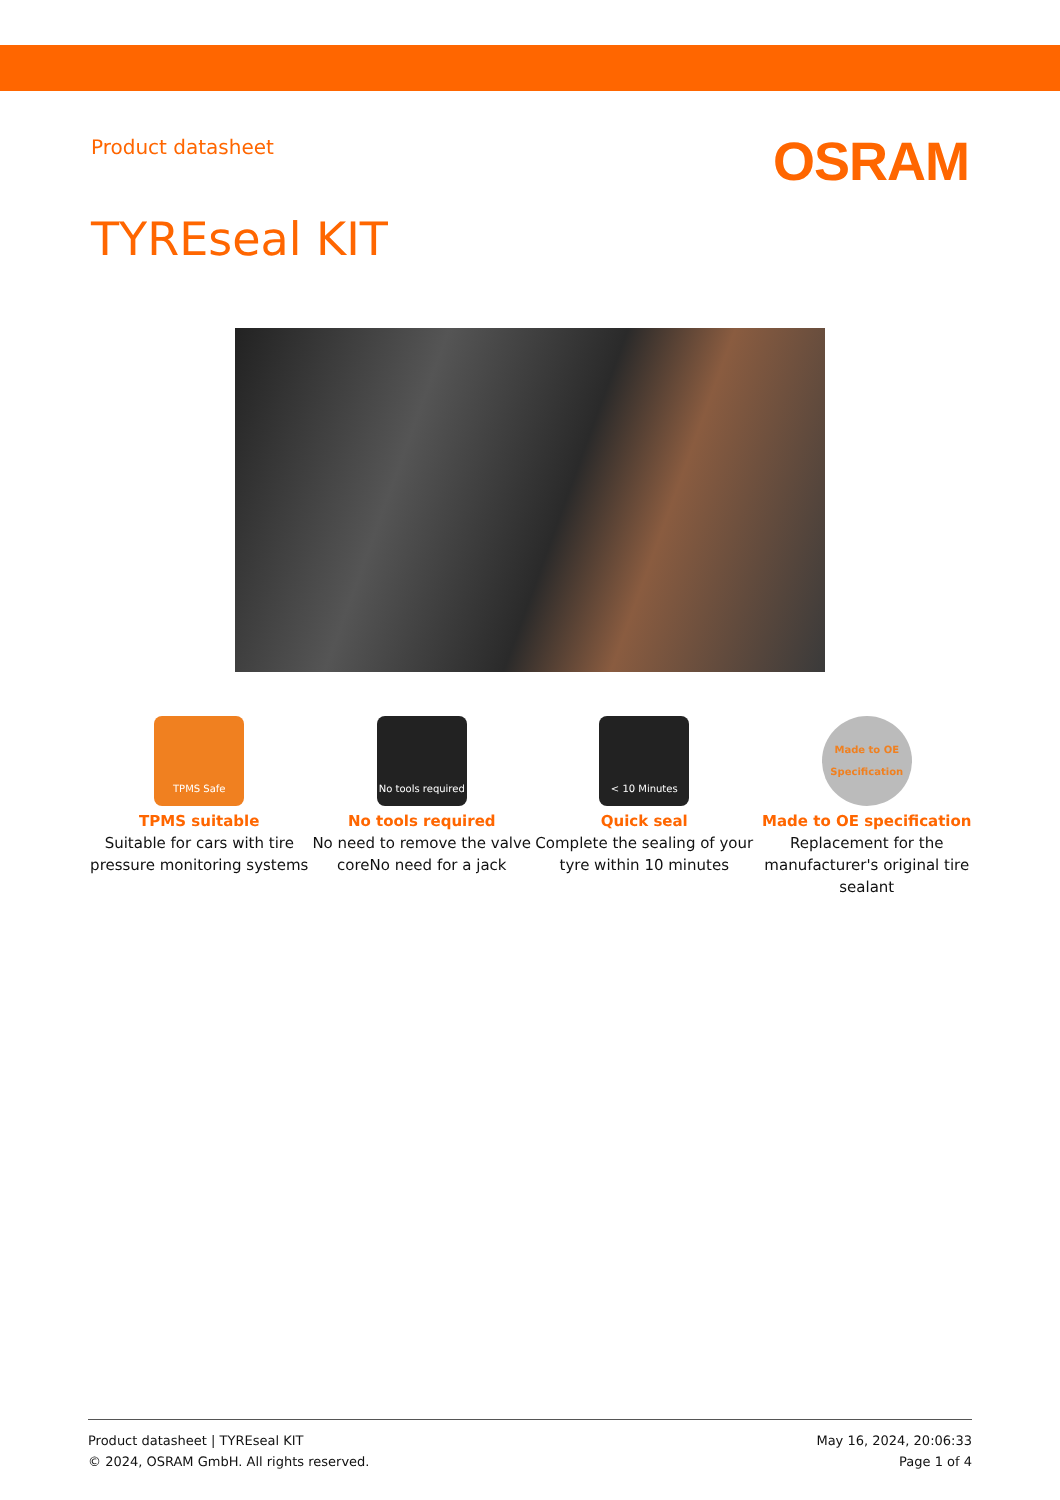Product datasheet
OSRAM
TYREseal KIT
TPMS Safe
TPMS suitable
Suitable for cars with tire pressure monitoring systems
No tools required
No tools required
No need to remove the valve coreNo need for a jack
< 10 Minutes
Quick seal
Complete the sealing of your tyre within 10 minutes
Made to OE Specification
Made to OE specification
Replacement for the manufacturer's original tire sealant
Product datasheet | TYREseal KIT
© 2024, OSRAM GmbH. All rights reserved.
May 16, 2024, 20:06:33
Page 1 of 4